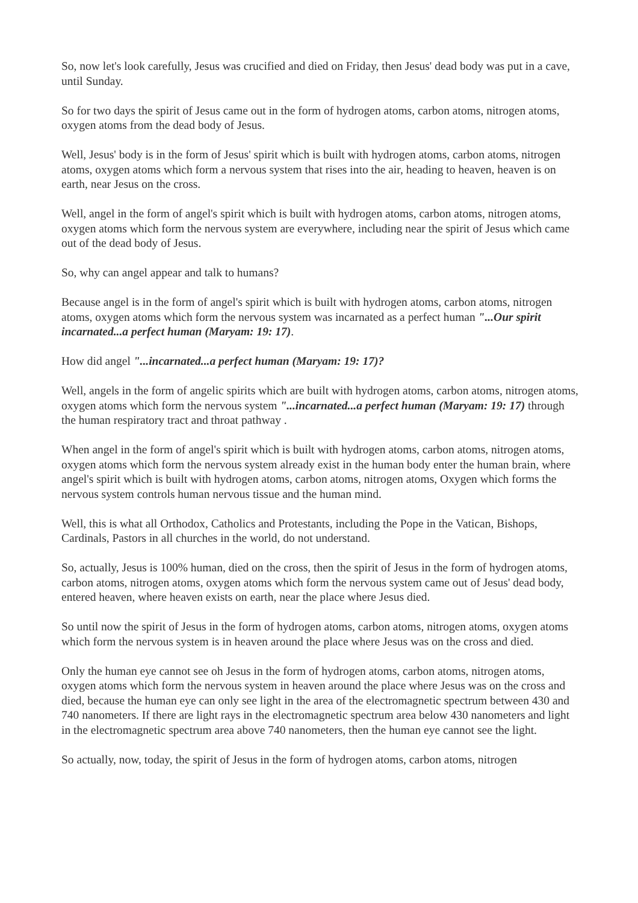So, now let's look carefully, Jesus was crucified and died on Friday, then Jesus' dead body was put in a cave, until Sunday.
So for two days the spirit of Jesus came out in the form of hydrogen atoms, carbon atoms, nitrogen atoms, oxygen atoms from the dead body of Jesus.
Well, Jesus' body is in the form of Jesus' spirit which is built with hydrogen atoms, carbon atoms, nitrogen atoms, oxygen atoms which form a nervous system that rises into the air, heading to heaven, heaven is on earth, near Jesus on the cross.
Well, angel in the form of angel's spirit which is built with hydrogen atoms, carbon atoms, nitrogen atoms, oxygen atoms which form the nervous system are everywhere, including near the spirit of Jesus which came out of the dead body of Jesus.
So, why can angel appear and talk to humans?
Because angel is in the form of angel's spirit which is built with hydrogen atoms, carbon atoms, nitrogen atoms, oxygen atoms which form the nervous system was incarnated as a perfect human "...Our spirit incarnated...a perfect human (Maryam: 19: 17).
How did angel "...incarnated...a perfect human (Maryam: 19: 17)?
Well, angels in the form of angelic spirits which are built with hydrogen atoms, carbon atoms, nitrogen atoms, oxygen atoms which form the nervous system "...incarnated...a perfect human (Maryam: 19: 17) through the human respiratory tract and throat pathway .
When angel in the form of angel's spirit which is built with hydrogen atoms, carbon atoms, nitrogen atoms, oxygen atoms which form the nervous system already exist in the human body enter the human brain, where angel's spirit which is built with hydrogen atoms, carbon atoms, nitrogen atoms, Oxygen which forms the nervous system controls human nervous tissue and the human mind.
Well, this is what all Orthodox, Catholics and Protestants, including the Pope in the Vatican, Bishops, Cardinals, Pastors in all churches in the world, do not understand.
So, actually, Jesus is 100% human, died on the cross, then the spirit of Jesus in the form of hydrogen atoms, carbon atoms, nitrogen atoms, oxygen atoms which form the nervous system came out of Jesus' dead body, entered heaven, where heaven exists on earth, near the place where Jesus died.
So until now the spirit of Jesus in the form of hydrogen atoms, carbon atoms, nitrogen atoms, oxygen atoms which form the nervous system is in heaven around the place where Jesus was on the cross and died.
Only the human eye cannot see oh Jesus in the form of hydrogen atoms, carbon atoms, nitrogen atoms, oxygen atoms which form the nervous system in heaven around the place where Jesus was on the cross and died, because the human eye can only see light in the area of the electromagnetic spectrum between 430 and 740 nanometers. If there are light rays in the electromagnetic spectrum area below 430 nanometers and light in the electromagnetic spectrum area above 740 nanometers, then the human eye cannot see the light.
So actually, now, today, the spirit of Jesus in the form of hydrogen atoms, carbon atoms, nitrogen